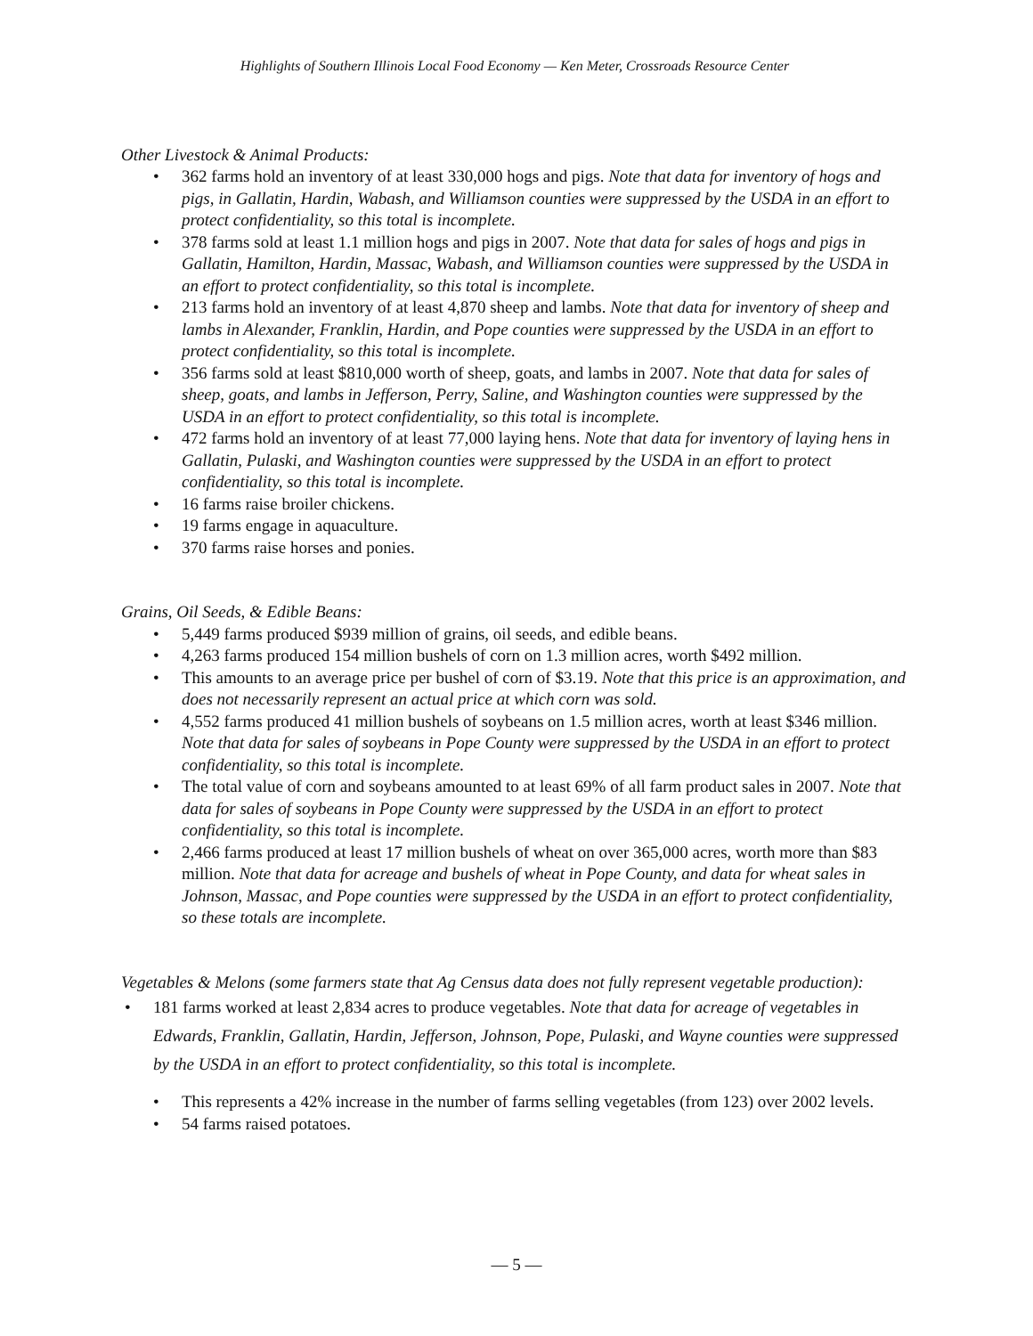Highlights of Southern Illinois Local Food Economy — Ken Meter, Crossroads Resource Center
Other Livestock & Animal Products:
362 farms hold an inventory of at least 330,000 hogs and pigs. Note that data for inventory of hogs and pigs, in Gallatin, Hardin, Wabash, and Williamson counties were suppressed by the USDA in an effort to protect confidentiality, so this total is incomplete.
378 farms sold at least 1.1 million hogs and pigs in 2007. Note that data for sales of hogs and pigs in Gallatin, Hamilton, Hardin, Massac, Wabash, and Williamson counties were suppressed by the USDA in an effort to protect confidentiality, so this total is incomplete.
213 farms hold an inventory of at least 4,870 sheep and lambs. Note that data for inventory of sheep and lambs in Alexander, Franklin, Hardin, and Pope counties were suppressed by the USDA in an effort to protect confidentiality, so this total is incomplete.
356 farms sold at least $810,000 worth of sheep, goats, and lambs in 2007. Note that data for sales of sheep, goats, and lambs in Jefferson, Perry, Saline, and Washington counties were suppressed by the USDA in an effort to protect confidentiality, so this total is incomplete.
472 farms hold an inventory of at least 77,000 laying hens. Note that data for inventory of laying hens in Gallatin, Pulaski, and Washington counties were suppressed by the USDA in an effort to protect confidentiality, so this total is incomplete.
16 farms raise broiler chickens.
19 farms engage in aquaculture.
370 farms raise horses and ponies.
Grains, Oil Seeds, & Edible Beans:
5,449 farms produced $939 million of grains, oil seeds, and edible beans.
4,263 farms produced 154 million bushels of corn on 1.3 million acres, worth $492 million.
This amounts to an average price per bushel of corn of $3.19. Note that this price is an approximation, and does not necessarily represent an actual price at which corn was sold.
4,552 farms produced 41 million bushels of soybeans on 1.5 million acres, worth at least $346 million. Note that data for sales of soybeans in Pope County were suppressed by the USDA in an effort to protect confidentiality, so this total is incomplete.
The total value of corn and soybeans amounted to at least 69% of all farm product sales in 2007. Note that data for sales of soybeans in Pope County were suppressed by the USDA in an effort to protect confidentiality, so this total is incomplete.
2,466 farms produced at least 17 million bushels of wheat on over 365,000 acres, worth more than $83 million. Note that data for acreage and bushels of wheat in Pope County, and data for wheat sales in Johnson, Massac, and Pope counties were suppressed by the USDA in an effort to protect confidentiality, so these totals are incomplete.
Vegetables & Melons (some farmers state that Ag Census data does not fully represent vegetable production):
181 farms worked at least 2,834 acres to produce vegetables. Note that data for acreage of vegetables in Edwards, Franklin, Gallatin, Hardin, Jefferson, Johnson, Pope, Pulaski, and Wayne counties were suppressed by the USDA in an effort to protect confidentiality, so this total is incomplete.
This represents a 42% increase in the number of farms selling vegetables (from 123) over 2002 levels.
54 farms raised potatoes.
— 5 —